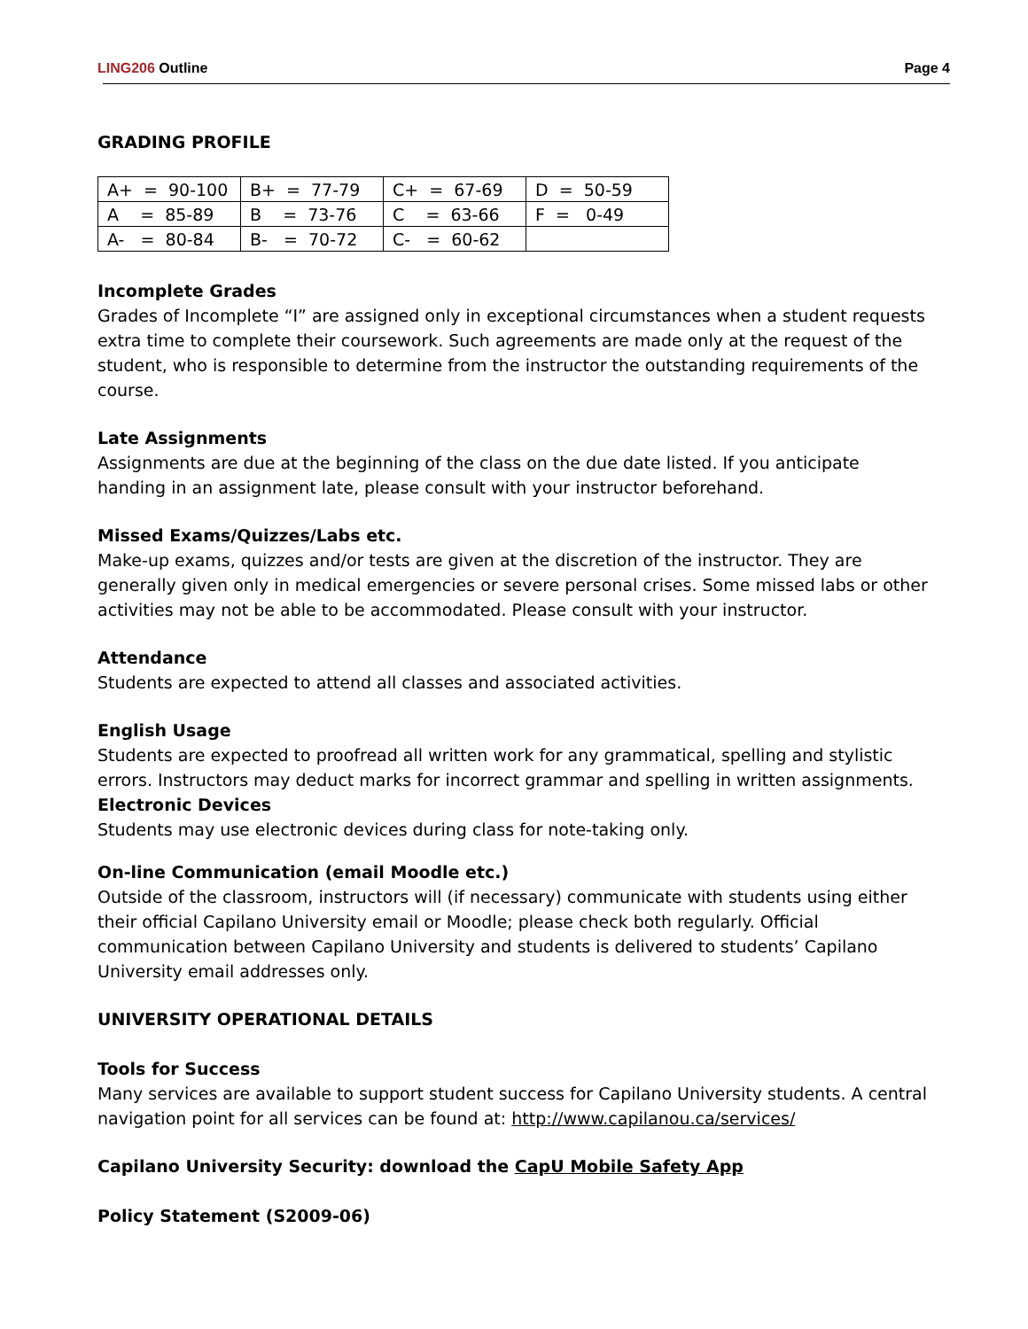LING206 Outline Page 4
GRADING PROFILE
| A+ = 90-100 | B+ = 77-79 | C+ = 67-69 | D = 50-59 |
| A = 85-89 | B = 73-76 | C = 63-66 | F = 0-49 |
| A- = 80-84 | B- = 70-72 | C- = 60-62 | |
Incomplete Grades
Grades of Incomplete “I” are assigned only in exceptional circumstances when a student requests extra time to complete their coursework. Such agreements are made only at the request of the student, who is responsible to determine from the instructor the outstanding requirements of the course.
Late Assignments
Assignments are due at the beginning of the class on the due date listed. If you anticipate handing in an assignment late, please consult with your instructor beforehand.
Missed Exams/Quizzes/Labs etc.
Make-up exams, quizzes and/or tests are given at the discretion of the instructor. They are generally given only in medical emergencies or severe personal crises. Some missed labs or other activities may not be able to be accommodated. Please consult with your instructor.
Attendance
Students are expected to attend all classes and associated activities.
English Usage
Students are expected to proofread all written work for any grammatical, spelling and stylistic errors. Instructors may deduct marks for incorrect grammar and spelling in written assignments.
Electronic Devices
Students may use electronic devices during class for note-taking only.
On-line Communication (email Moodle etc.)
Outside of the classroom, instructors will (if necessary) communicate with students using either their official Capilano University email or Moodle; please check both regularly. Official communication between Capilano University and students is delivered to students’ Capilano University email addresses only.
UNIVERSITY OPERATIONAL DETAILS
Tools for Success
Many services are available to support student success for Capilano University students. A central navigation point for all services can be found at: http://www.capilanou.ca/services/
Capilano University Security: download the CapU Mobile Safety App
Policy Statement (S2009-06)